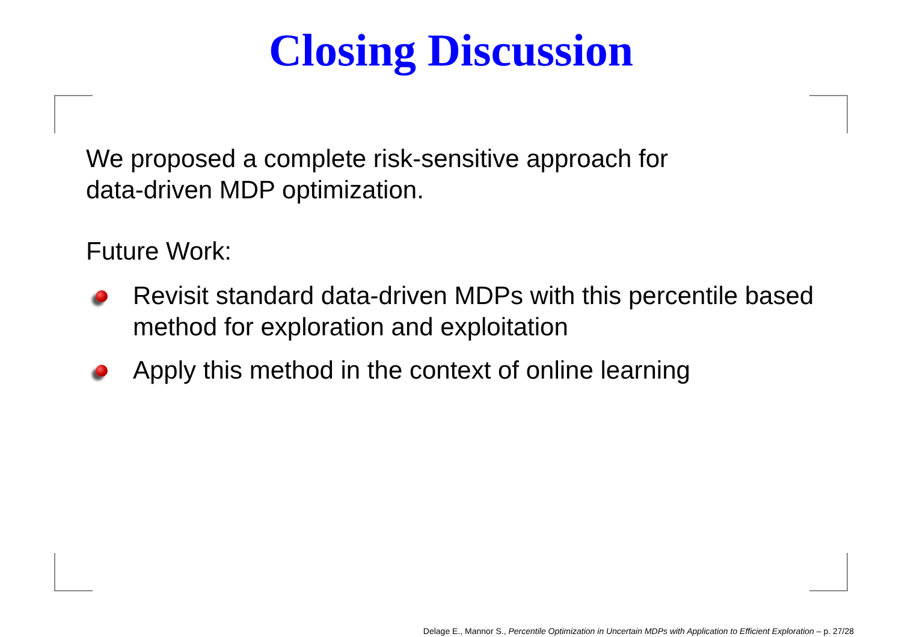Closing Discussion
We proposed a complete risk-sensitive approach for
data-driven MDP optimization.
Future Work:
Revisit standard data-driven MDPs with this percentile based method for exploration and exploitation
Apply this method in the context of online learning
Delage E., Mannor S., Percentile Optimization in Uncertain MDPs with Application to Efficient Exploration – p. 27/28